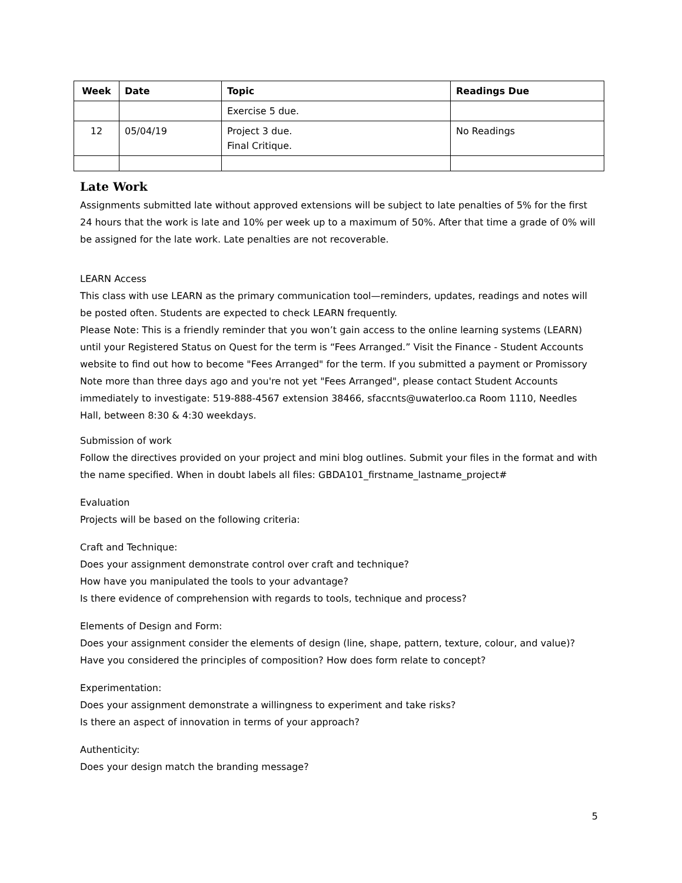| Week | Date | Topic | Readings Due |
| --- | --- | --- | --- |
| | | Exercise 5 due. | |
| 12 | 05/04/19 | Project 3 due. Final Critique. | No Readings |
Late Work
Assignments submitted late without approved extensions will be subject to late penalties of 5% for the first 24 hours that the work is late and 10% per week up to a maximum of 50%. After that time a grade of 0% will be assigned for the late work. Late penalties are not recoverable.
LEARN Access
This class with use LEARN as the primary communication tool—reminders, updates, readings and notes will be posted often. Students are expected to check LEARN frequently.
Please Note: This is a friendly reminder that you won’t gain access to the online learning systems (LEARN) until your Registered Status on Quest for the term is “Fees Arranged.” Visit the Finance - Student Accounts website to find out how to become "Fees Arranged" for the term. If you submitted a payment or Promissory Note more than three days ago and you're not yet "Fees Arranged", please contact Student Accounts immediately to investigate: 519-888-4567 extension 38466, sfaccnts@uwaterloo.ca Room 1110, Needles Hall, between 8:30 & 4:30 weekdays.
Submission of work
Follow the directives provided on your project and mini blog outlines. Submit your files in the format and with the name specified. When in doubt labels all files: GBDA101_firstname_lastname_project#
Evaluation
Projects will be based on the following criteria:
Craft and Technique:
Does your assignment demonstrate control over craft and technique?
How have you manipulated the tools to your advantage?
Is there evidence of comprehension with regards to tools, technique and process?
Elements of Design and Form:
Does your assignment consider the elements of design (line, shape, pattern, texture, colour, and value)?
Have you considered the principles of composition? How does form relate to concept?
Experimentation:
Does your assignment demonstrate a willingness to experiment and take risks?
Is there an aspect of innovation in terms of your approach?
Authenticity:
Does your design match the branding message?
5